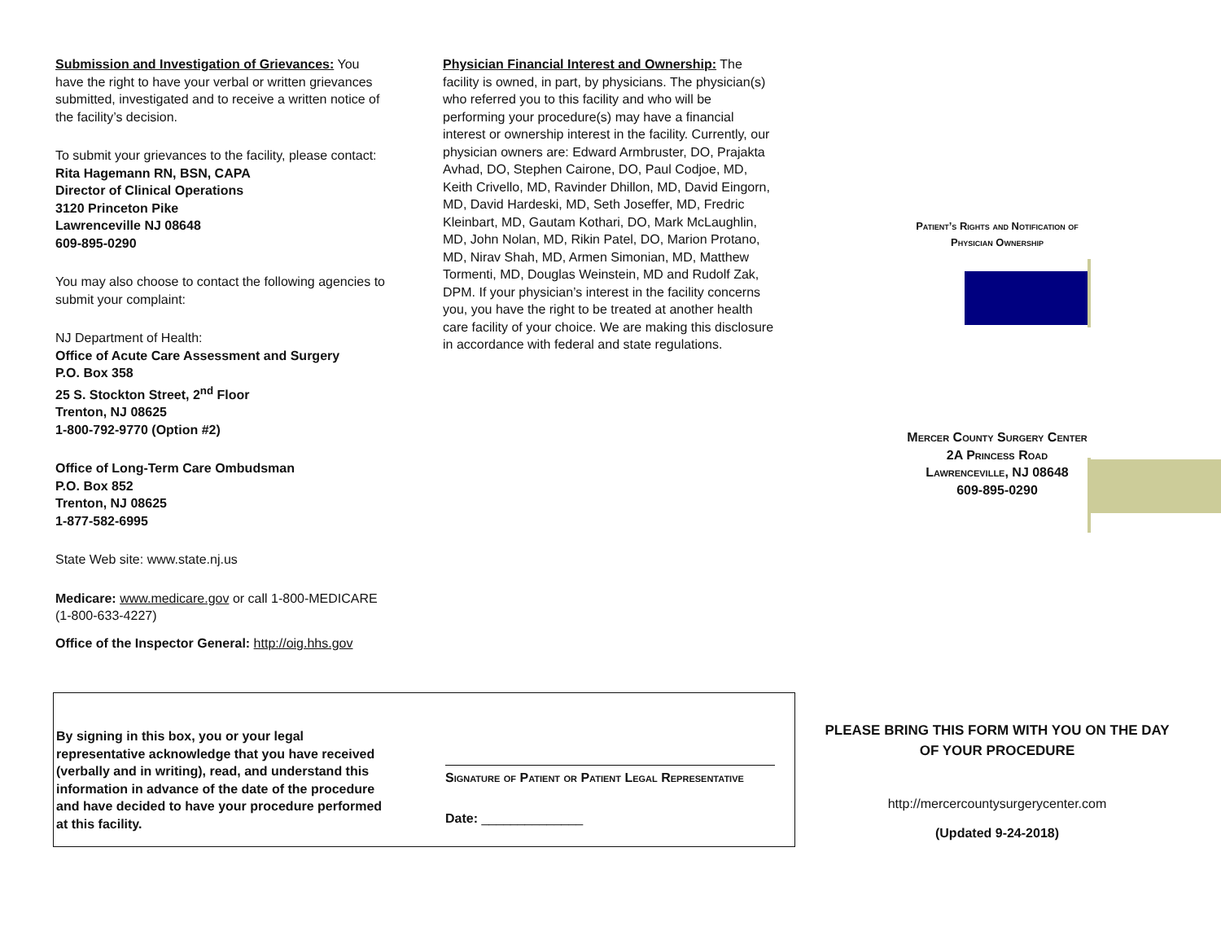Submission and Investigation of Grievances: You have the right to have your verbal or written grievances submitted, investigated and to receive a written notice of the facility’s decision.
To submit your grievances to the facility, please contact:
Rita Hagemann RN, BSN, CAPA
Director of Clinical Operations
3120 Princeton Pike
Lawrenceville NJ 08648
609-895-0290
You may also choose to contact the following agencies to submit your complaint:
NJ Department of Health:
Office of Acute Care Assessment and Surgery
P.O. Box 358
25 S. Stockton Street, 2<sup>nd</sup> Floor
Trenton, NJ 08625
1-800-792-9770 (Option #2)
Office of Long-Term Care Ombudsman
P.O. Box 852
Trenton, NJ 08625
1-877-582-6995
State Web site: www.state.nj.us
Medicare: www.medicare.gov or call 1-800-MEDICARE (1-800-633-4227)
Office of the Inspector General: http://oig.hhs.gov
Physician Financial Interest and Ownership: The facility is owned, in part, by physicians. The physician(s) who referred you to this facility and who will be performing your procedure(s) may have a financial interest or ownership interest in the facility. Currently, our physician owners are: Edward Armbruster, DO, Prajakta Avhad, DO, Stephen Cairone, DO, Paul Codjoe, MD, Keith Crivello, MD, Ravinder Dhillon, MD, David Eingorn, MD, David Hardeski, MD, Seth Joseffer, MD, Fredric Kleinbart, MD, Gautam Kothari, DO, Mark McLaughlin, MD, John Nolan, MD, Rikin Patel, DO, Marion Protano, MD, Nirav Shah, MD, Armen Simonian, MD, Matthew Tormenti, MD, Douglas Weinstein, MD and Rudolf Zak, DPM. If your physician’s interest in the facility concerns you, you have the right to be treated at another health care facility of your choice. We are making this disclosure in accordance with federal and state regulations.
Patient’s Rights and Notification of
Physician Ownership
Mercer County Surgery Center
2A Princess Road
Lawrenceville, NJ 08648
609-895-0290
PLEASE BRING THIS FORM WITH YOU ON THE DAY OF YOUR PROCEDURE
http://mercercountysurgerycenter.com
(Updated 9-24-2018)
By signing in this box, you or your legal representative acknowledge that you have received (verbally and in writing), read, and understand this information in advance of the date of the procedure and have decided to have your procedure performed at this facility.
Signature of Patient or Patient Legal Representative
Date: ______________